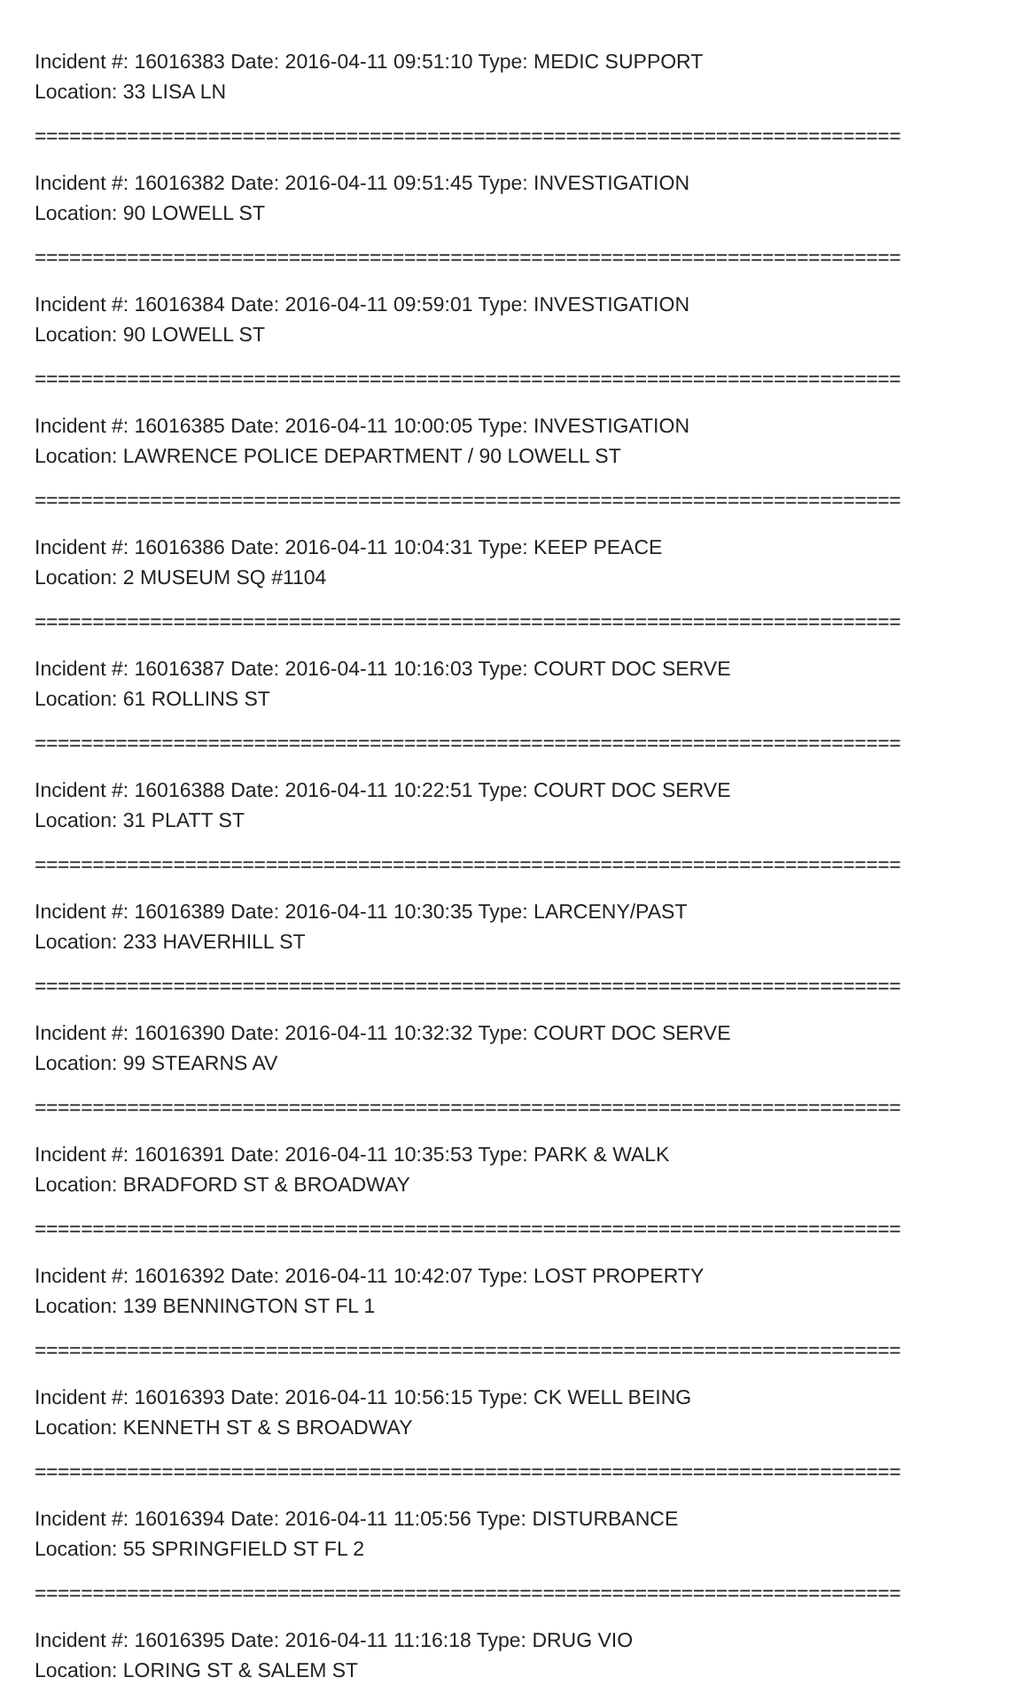Incident #: 16016383 Date: 2016-04-11 09:51:10 Type: MEDIC SUPPORT
Location: 33 LISA LN
===========================================================================
Incident #: 16016382 Date: 2016-04-11 09:51:45 Type: INVESTIGATION
Location: 90 LOWELL ST
===========================================================================
Incident #: 16016384 Date: 2016-04-11 09:59:01 Type: INVESTIGATION
Location: 90 LOWELL ST
===========================================================================
Incident #: 16016385 Date: 2016-04-11 10:00:05 Type: INVESTIGATION
Location: LAWRENCE POLICE DEPARTMENT / 90 LOWELL ST
===========================================================================
Incident #: 16016386 Date: 2016-04-11 10:04:31 Type: KEEP PEACE
Location: 2 MUSEUM SQ #1104
===========================================================================
Incident #: 16016387 Date: 2016-04-11 10:16:03 Type: COURT DOC SERVE
Location: 61 ROLLINS ST
===========================================================================
Incident #: 16016388 Date: 2016-04-11 10:22:51 Type: COURT DOC SERVE
Location: 31 PLATT ST
===========================================================================
Incident #: 16016389 Date: 2016-04-11 10:30:35 Type: LARCENY/PAST
Location: 233 HAVERHILL ST
===========================================================================
Incident #: 16016390 Date: 2016-04-11 10:32:32 Type: COURT DOC SERVE
Location: 99 STEARNS AV
===========================================================================
Incident #: 16016391 Date: 2016-04-11 10:35:53 Type: PARK & WALK
Location: BRADFORD ST & BROADWAY
===========================================================================
Incident #: 16016392 Date: 2016-04-11 10:42:07 Type: LOST PROPERTY
Location: 139 BENNINGTON ST FL 1
===========================================================================
Incident #: 16016393 Date: 2016-04-11 10:56:15 Type: CK WELL BEING
Location: KENNETH ST & S BROADWAY
===========================================================================
Incident #: 16016394 Date: 2016-04-11 11:05:56 Type: DISTURBANCE
Location: 55 SPRINGFIELD ST FL 2
===========================================================================
Incident #: 16016395 Date: 2016-04-11 11:16:18 Type: DRUG VIO
Location: LORING ST & SALEM ST